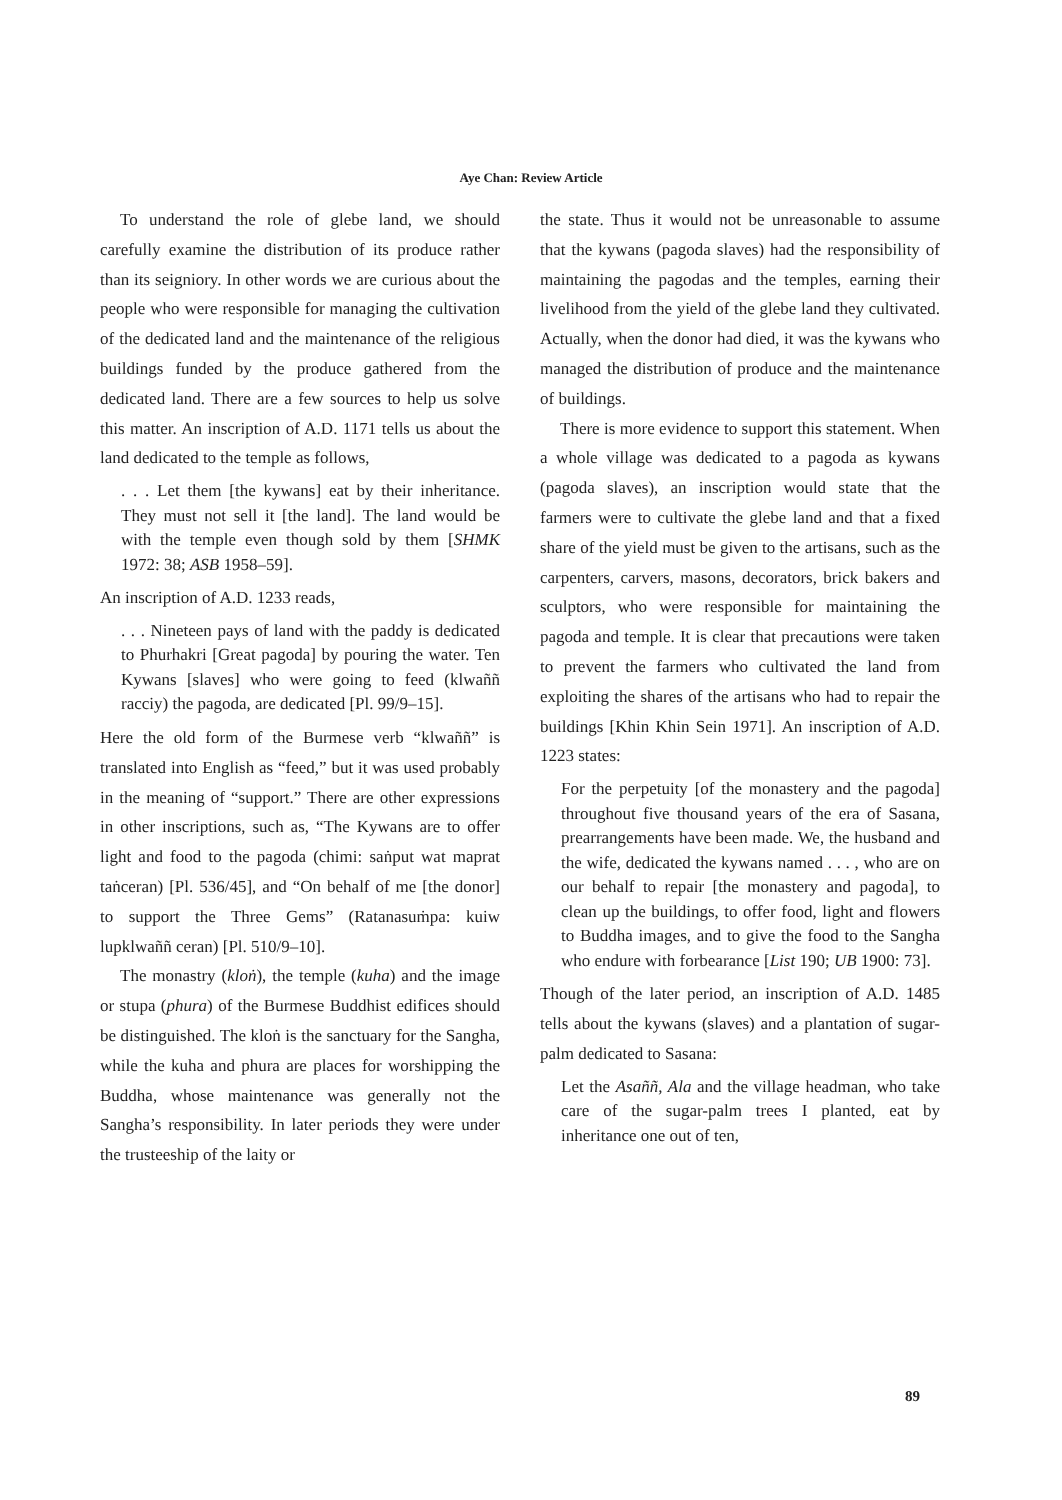Aye Chan: Review Article
To understand the role of glebe land, we should carefully examine the distribution of its produce rather than its seigniory. In other words we are curious about the people who were responsible for managing the cultivation of the dedicated land and the maintenance of the religious buildings funded by the produce gathered from the dedicated land. There are a few sources to help us solve this matter. An inscription of A.D. 1171 tells us about the land dedicated to the temple as follows,
. . . Let them [the kywans] eat by their inheritance. They must not sell it [the land]. The land would be with the temple even though sold by them [SHMK 1972: 38; ASB 1958–59].
An inscription of A.D. 1233 reads,
. . . Nineteen pays of land with the paddy is dedicated to Phurhakri [Great pagoda] by pouring the water. Ten Kywans [slaves] who were going to feed (klwaññ racciy) the pagoda, are dedicated [Pl. 99/9–15].
Here the old form of the Burmese verb “klwaññ” is translated into English as “feed,” but it was used probably in the meaning of “support.” There are other expressions in other inscriptions, such as, “The Kywans are to offer light and food to the pagoda (chimi: saṅput wat maprat taṅceran) [Pl. 536/45], and “On behalf of me [the donor] to support the Three Gems” (Ratanasuṁpa: kuiw lupklwaññ ceran) [Pl. 510/9–10].
The monastry (kloṅ), the temple (kuha) and the image or stupa (phura) of the Burmese Buddhist edifices should be distinguished. The kloṅ is the sanctuary for the Sangha, while the kuha and phura are places for worshipping the Buddha, whose maintenance was generally not the Sangha’s responsibility. In later periods they were under the trusteeship of the laity or
the state. Thus it would not be unreasonable to assume that the kywans (pagoda slaves) had the responsibility of maintaining the pagodas and the temples, earning their livelihood from the yield of the glebe land they cultivated. Actually, when the donor had died, it was the kywans who managed the distribution of produce and the maintenance of buildings.
There is more evidence to support this statement. When a whole village was dedicated to a pagoda as kywans (pagoda slaves), an inscription would state that the farmers were to cultivate the glebe land and that a fixed share of the yield must be given to the artisans, such as the carpenters, carvers, masons, decorators, brick bakers and sculptors, who were responsible for maintaining the pagoda and temple. It is clear that precautions were taken to prevent the farmers who cultivated the land from exploiting the shares of the artisans who had to repair the buildings [Khin Khin Sein 1971]. An inscription of A.D. 1223 states:
For the perpetuity [of the monastery and the pagoda] throughout five thousand years of the era of Sasana, prearrangements have been made. We, the husband and the wife, dedicated the kywans named . . . , who are on our behalf to repair [the monastery and pagoda], to clean up the buildings, to offer food, light and flowers to Buddha images, and to give the food to the Sangha who endure with forbearance [List 190; UB 1900: 73].
Though of the later period, an inscription of A.D. 1485 tells about the kywans (slaves) and a plantation of sugar-palm dedicated to Sasana:
Let the Asaññ, Ala and the village headman, who take care of the sugar-palm trees I planted, eat by inheritance one out of ten,
89